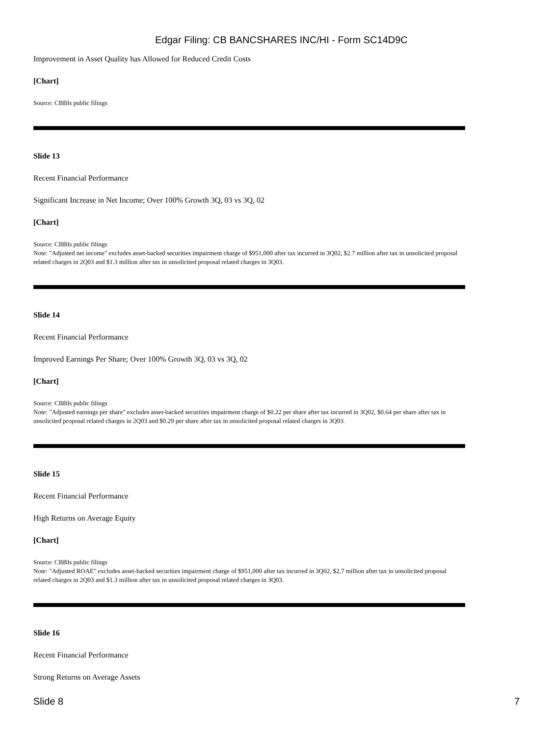Edgar Filing: CB BANCSHARES INC/HI - Form SC14D9C
Improvement in Asset Quality has Allowed for Reduced Credit Costs
[Chart]
Source: CBBIs public filings
Slide 13
Recent Financial Performance
Significant Increase in Net Income; Over 100% Growth 3Q, 03 vs 3Q, 02
[Chart]
Source: CBBIs public filings
Note: "Adjusted net income" excludes asset-backed securities impairment charge of $951,000 after tax incurred in 3Q02, $2.7 million after tax in unsolicited proposal related charges in 2Q03 and $1.3 million after tax in unsolicited proposal related charges in 3Q03.
Slide 14
Recent Financial Performance
Improved Earnings Per Share; Over 100% Growth 3Q, 03 vs 3Q, 02
[Chart]
Source: CBBIs public filings
Note: "Adjusted earnings per share" excludes asset-backed securities impairment charge of $0.22 per share after tax incurred in 3Q02, $0.64 per share after tax in unsolicited proposal related charges in 2Q03 and $0.29 per share after tax in unsolicited proposal related charges in 3Q03.
Slide 15
Recent Financial Performance
High Returns on Average Equity
[Chart]
Source: CBBIs public filings
Note: "Adjusted ROAE" excludes asset-backed securities impairment charge of $951,000 after tax incurred in 3Q02, $2.7 million after tax in unsolicited proposal related charges in 2Q03 and $1.3 million after tax in unsolicited proposal related charges in 3Q03.
Slide 16
Recent Financial Performance
Strong Returns on Average Assets
Slide 8 7